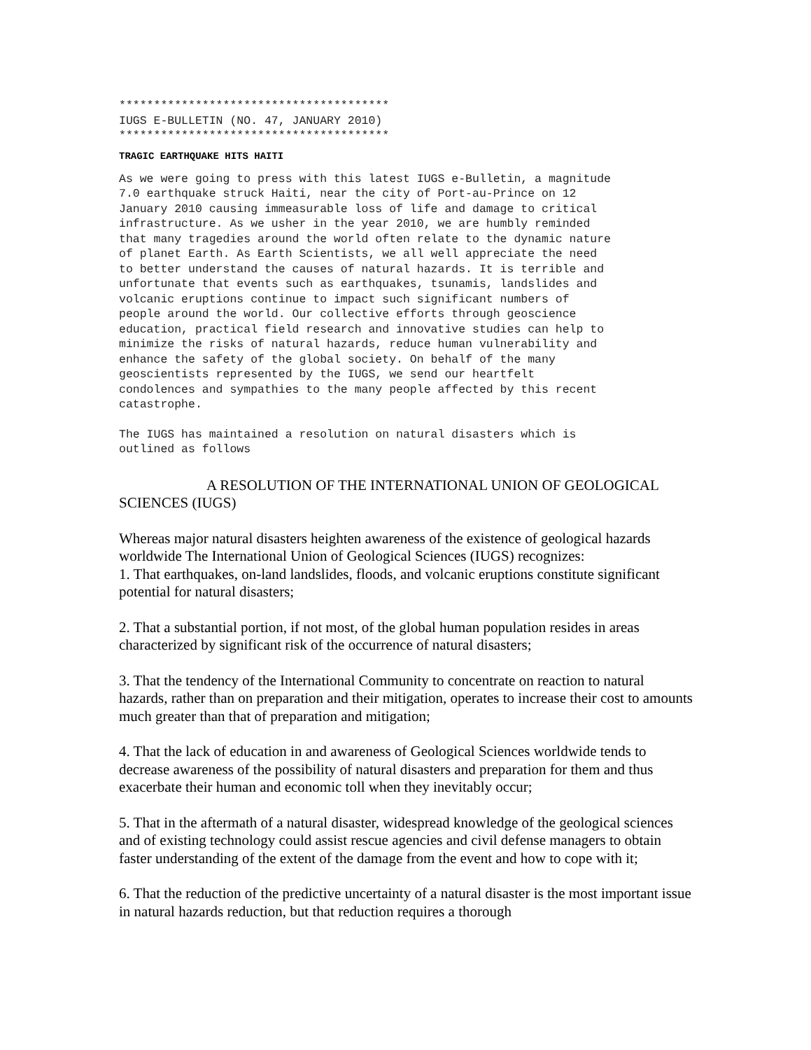***************************************
IUGS E-BULLETIN (NO. 47, JANUARY 2010)
***************************************
TRAGIC EARTHQUAKE HITS HAITI
As we were going to press with this latest IUGS e-Bulletin, a magnitude
7.0 earthquake struck Haiti, near the city of Port-au-Prince on 12
January 2010 causing immeasurable loss of life and damage to critical
infrastructure. As we usher in the year 2010, we are humbly reminded
that many tragedies around the world often relate to the dynamic nature
of planet Earth. As Earth Scientists, we all well appreciate the need
to better understand the causes of natural hazards. It is terrible and
unfortunate that events such as earthquakes, tsunamis, landslides and
volcanic eruptions continue to impact such significant numbers of
people around the world. Our collective efforts through geoscience
education, practical field research and innovative studies can help to
minimize the risks of natural hazards, reduce human vulnerability and
enhance the safety of the global society. On behalf of the many
geoscientists represented by the IUGS, we send our heartfelt
condolences and sympathies to the many people affected by this recent
catastrophe.
The IUGS has maintained a resolution on natural disasters which is
outlined as follows
A RESOLUTION OF THE INTERNATIONAL UNION OF GEOLOGICAL SCIENCES (IUGS)
Whereas major natural disasters heighten awareness of the existence of geological hazards worldwide The International Union of Geological Sciences (IUGS) recognizes:
1. That earthquakes, on-land landslides, floods, and volcanic eruptions constitute significant potential for natural disasters;
2. That a substantial portion, if not most, of the global human population resides in areas characterized by significant risk of the occurrence of natural disasters;
3. That the tendency of the International Community to concentrate on reaction to natural hazards, rather than on preparation and their mitigation, operates to increase their cost to amounts much greater than that of preparation and mitigation;
4. That the lack of education in and awareness of Geological Sciences worldwide tends to decrease awareness of the possibility of natural disasters and preparation for them and thus exacerbate their human and economic toll when they inevitably occur;
5. That in the aftermath of a natural disaster, widespread knowledge of the geological sciences and of existing technology could assist rescue agencies and civil defense managers to obtain faster understanding of the extent of the damage from the event and how to cope with it;
6. That the reduction of the predictive uncertainty of a natural disaster is the most important issue in natural hazards reduction, but that reduction requires a thorough